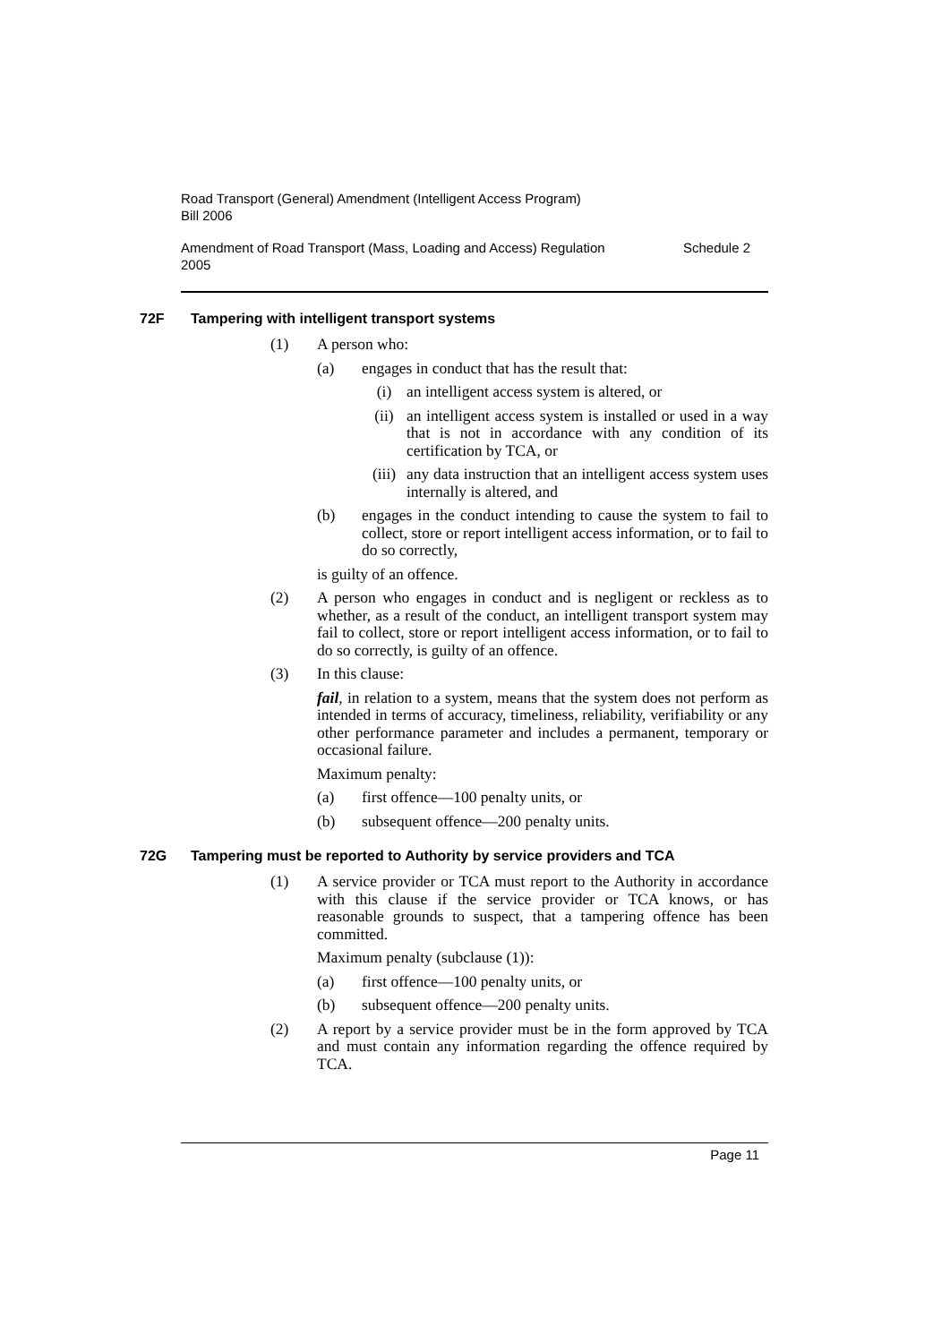Road Transport (General) Amendment (Intelligent Access Program)
Bill 2006
Amendment of Road Transport (Mass, Loading and Access) Regulation
2005 Schedule 2
72F Tampering with intelligent transport systems
(1) A person who:
(a) engages in conduct that has the result that:
(i) an intelligent access system is altered, or
(ii) an intelligent access system is installed or used in a way that is not in accordance with any condition of its certification by TCA, or
(iii) any data instruction that an intelligent access system uses internally is altered, and
(b) engages in the conduct intending to cause the system to fail to collect, store or report intelligent access information, or to fail to do so correctly,
is guilty of an offence.
(2) A person who engages in conduct and is negligent or reckless as to whether, as a result of the conduct, an intelligent transport system may fail to collect, store or report intelligent access information, or to fail to do so correctly, is guilty of an offence.
(3) In this clause:
fail, in relation to a system, means that the system does not perform as intended in terms of accuracy, timeliness, reliability, verifiability or any other performance parameter and includes a permanent, temporary or occasional failure.
Maximum penalty:
(a) first offence—100 penalty units, or
(b) subsequent offence—200 penalty units.
72G Tampering must be reported to Authority by service providers and TCA
(1) A service provider or TCA must report to the Authority in accordance with this clause if the service provider or TCA knows, or has reasonable grounds to suspect, that a tampering offence has been committed.
Maximum penalty (subclause (1)):
(a) first offence—100 penalty units, or
(b) subsequent offence—200 penalty units.
(2) A report by a service provider must be in the form approved by TCA and must contain any information regarding the offence required by TCA.
Page 11